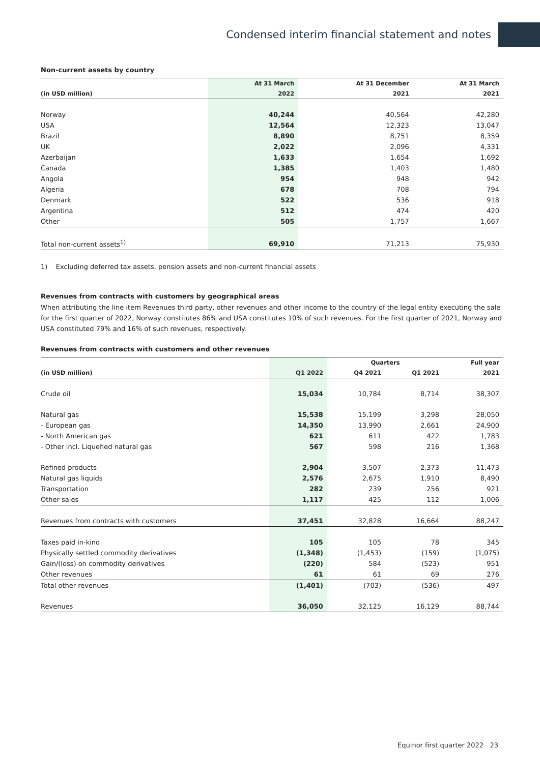Condensed interim financial statement and notes
Non-current assets by country
| | At 31 March | At 31 December | At 31 March |
| --- | --- | --- | --- |
| (in USD million) | 2022 | 2021 | 2021 |
| Norway | 40,244 | 40,564 | 42,280 |
| USA | 12,564 | 12,323 | 13,047 |
| Brazil | 8,890 | 8,751 | 8,359 |
| UK | 2,022 | 2,096 | 4,331 |
| Azerbaijan | 1,633 | 1,654 | 1,692 |
| Canada | 1,385 | 1,403 | 1,480 |
| Angola | 954 | 948 | 942 |
| Algeria | 678 | 708 | 794 |
| Denmark | 522 | 536 | 918 |
| Argentina | 512 | 474 | 420 |
| Other | 505 | 1,757 | 1,667 |
| Total non-current assets<sup>1)</sup> | 69,910 | 71,213 | 75,930 |
1) Excluding deferred tax assets, pension assets and non-current financial assets
Revenues from contracts with customers by geographical areas
When attributing the line item Revenues third party, other revenues and other income to the country of the legal entity executing the sale for the first quarter of 2022, Norway constitutes 86% and USA constitutes 10% of such revenues. For the first quarter of 2021, Norway and USA constituted 79% and 16% of such revenues, respectively.
Revenues from contracts with customers and other revenues
| | | Quarters | | Full year |
| --- | --- | --- | --- | --- |
| (in USD million) | Q1 2022 | Q4 2021 | Q1 2021 | 2021 |
| Crude oil | 15,034 | 10,784 | 8,714 | 38,307 |
| Natural gas | 15,538 | 15,199 | 3,298 | 28,050 |
| - European gas | 14,350 | 13,990 | 2,661 | 24,900 |
| - North American gas | 621 | 611 | 422 | 1,783 |
| - Other incl. Liquefied natural gas | 567 | 598 | 216 | 1,368 |
| Refined products | 2,904 | 3,507 | 2,373 | 11,473 |
| Natural gas liquids | 2,576 | 2,675 | 1,910 | 8,490 |
| Transportation | 282 | 239 | 256 | 921 |
| Other sales | 1,117 | 425 | 112 | 1,006 |
| Revenues from contracts with customers | 37,451 | 32,828 | 16,664 | 88,247 |
| Taxes paid in-kind | 105 | 105 | 78 | 345 |
| Physically settled commodity derivatives | (1,348) | (1,453) | (159) | (1,075) |
| Gain/(loss) on commodity derivatives | (220) | 584 | (523) | 951 |
| Other revenues | 61 | 61 | 69 | 276 |
| Total other revenues | (1,401) | (703) | (536) | 497 |
| Revenues | 36,050 | 32,125 | 16,129 | 88,744 |
Equinor first quarter 2022 23